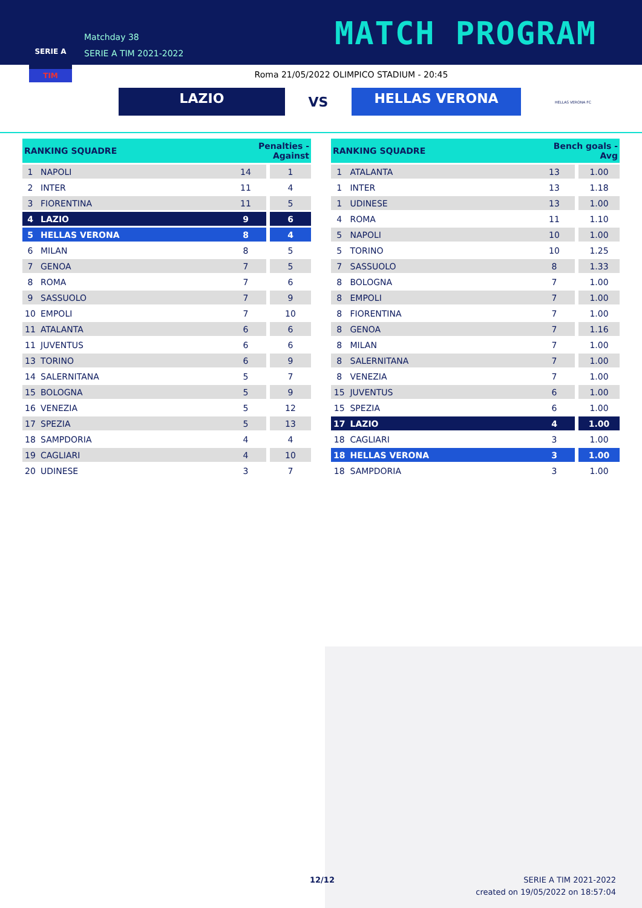SERIE A
TIM
Matchday 38
SERIE A TIM 2021-2022
MATCH PROGRAM
Roma 21/05/2022 OLIMPICO STADIUM - 20:45
LAZIO
VS
HELLAS VERONA
HELLAS VERONA FC
| RANKING SQUADRE | | Penalties - Against | | |
| --- | --- | --- | --- | --- |
| 1 | NAPOLI | 14 | | 1 |
| 2 | INTER | 11 | | 4 |
| 3 | FIORENTINA | 11 | | 5 |
| 4 | LAZIO | 9 | | 6 |
| 5 | HELLAS VERONA | 8 | | 4 |
| 6 | MILAN | 8 | | 5 |
| 7 | GENOA | 7 | | 5 |
| 8 | ROMA | 7 | | 6 |
| 9 | SASSUOLO | 7 | | 9 |
| 10 | EMPOLI | 7 | | 10 |
| 11 | ATALANTA | 6 | | 6 |
| 11 | JUVENTUS | 6 | | 6 |
| 13 | TORINO | 6 | | 9 |
| 14 | SALERNITANA | 5 | | 7 |
| 15 | BOLOGNA | 5 | | 9 |
| 16 | VENEZIA | 5 | | 12 |
| 17 | SPEZIA | 5 | | 13 |
| 18 | SAMPDORIA | 4 | | 4 |
| 19 | CAGLIARI | 4 | | 10 |
| 20 | UDINESE | 3 | | 7 |
| RANKING SQUADRE | | Bench goals - Avg | | |
| --- | --- | --- | --- | --- |
| 1 | ATALANTA | 13 | | 1.00 |
| 1 | INTER | 13 | | 1.18 |
| 1 | UDINESE | 13 | | 1.00 |
| 4 | ROMA | 11 | | 1.10 |
| 5 | NAPOLI | 10 | | 1.00 |
| 5 | TORINO | 10 | | 1.25 |
| 7 | SASSUOLO | 8 | | 1.33 |
| 8 | BOLOGNA | 7 | | 1.00 |
| 8 | EMPOLI | 7 | | 1.00 |
| 8 | FIORENTINA | 7 | | 1.00 |
| 8 | GENOA | 7 | | 1.16 |
| 8 | MILAN | 7 | | 1.00 |
| 8 | SALERNITANA | 7 | | 1.00 |
| 8 | VENEZIA | 7 | | 1.00 |
| 15 | JUVENTUS | 6 | | 1.00 |
| 15 | SPEZIA | 6 | | 1.00 |
| 17 | LAZIO | 4 | | 1.00 |
| 18 | CAGLIARI | 3 | | 1.00 |
| 18 | HELLAS VERONA | 3 | | 1.00 |
| 18 | SAMPDORIA | 3 | | 1.00 |
12/12
SERIE A TIM 2021-2022
created on 19/05/2022 on 18:57:04